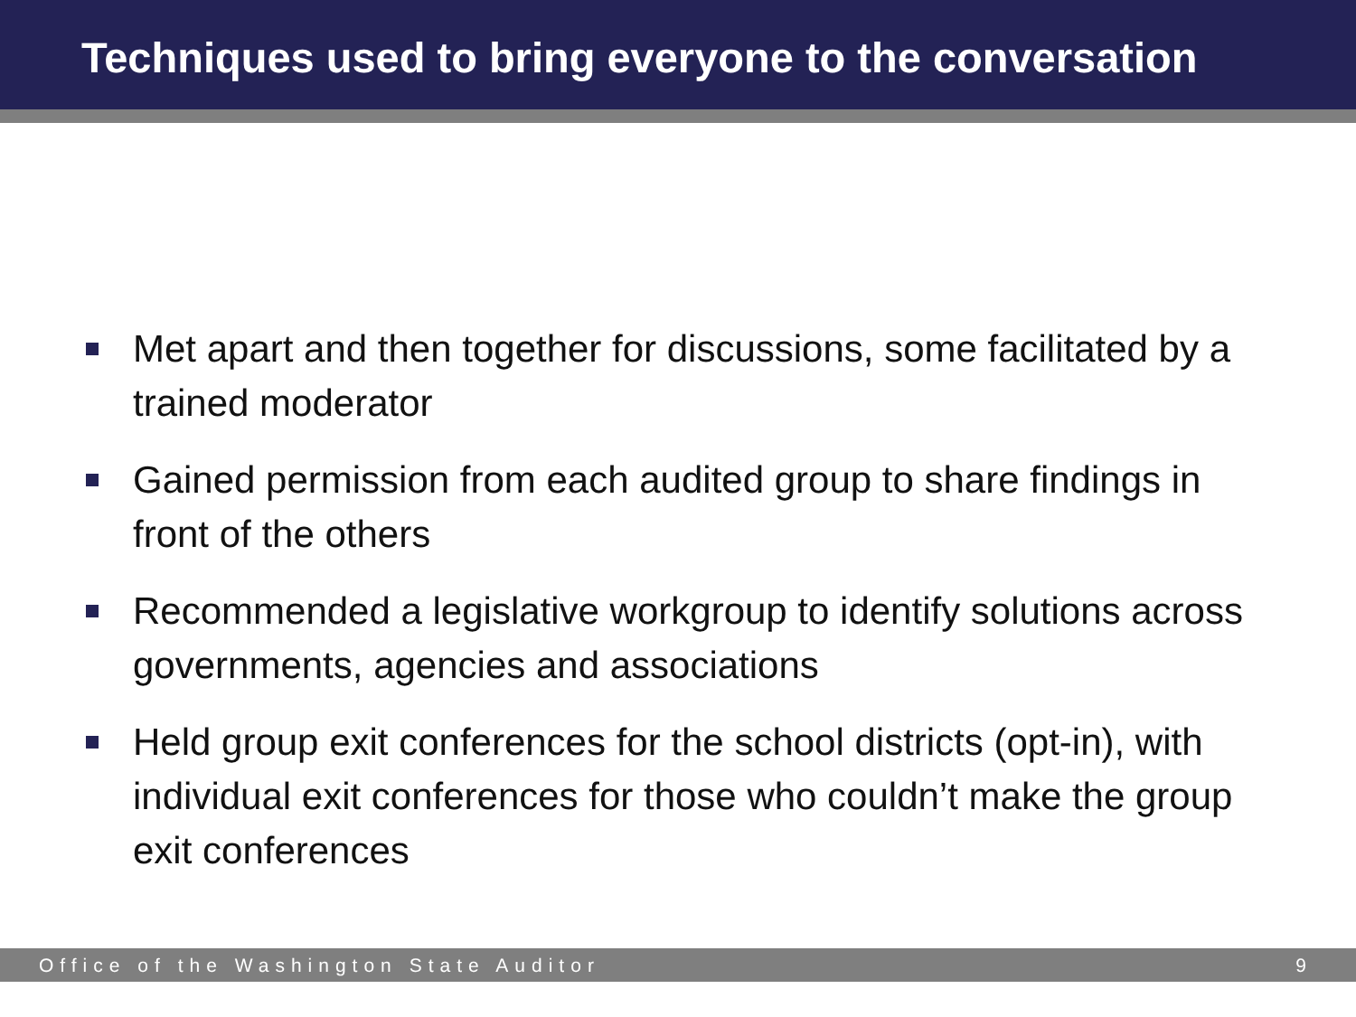Techniques used to bring everyone to the conversation
Met apart and then together for discussions, some facilitated by a trained moderator
Gained permission from each audited group to share findings in front of the others
Recommended a legislative workgroup to identify solutions across governments, agencies and associations
Held group exit conferences for the school districts (opt-in), with individual exit conferences for those who couldn’t make the group exit conferences
Office of the Washington State Auditor 9